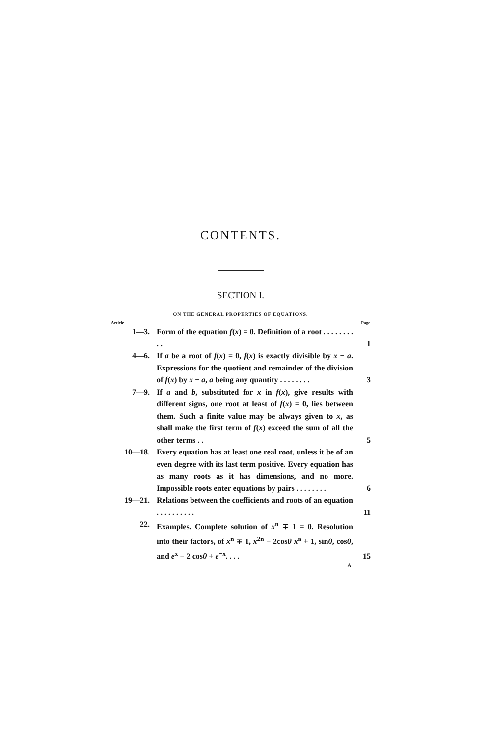CONTENTS.
SECTION I.
ON THE GENERAL PROPERTIES OF EQUATIONS.
| Article | | Page |
| --- | --- | --- |
| 1—3. | Form of the equation f ( x ) = 0. Definition of a root . . . . . . . . . . | 1 |
| 4—6. | If a be a root of f ( x ) = 0, f ( x ) is exactly divisible by x − a . Expressions for the quotient and remainder of the division of f ( x ) by x − a , a being any quantity . . . . . . . . | 3 |
| 7—9. | If a and b , substituted for x in f ( x ), give results with different signs, one root at least of f ( x ) = 0, lies between them. Such a finite value may be always given to x , as shall make the first term of f ( x ) exceed the sum of all the other terms . . | 5 |
| 10—18. | Every equation has at least one real root, unless it be of an even degree with its last term positive. Every equation has as many roots as it has dimensions, and no more. Impossible roots enter equations by pairs . . . . . . . . | 6 |
| 19—21. | Relations between the coefficients and roots of an equation . . . . . . . . . . | 11 |
| 22. | Examples. Complete solution of x<sup>n</sup> ∓ 1 = 0. Resolution into their factors, of x<sup>n</sup> ∓ 1, x<sup>2n</sup> − 2cos θ x<sup>n</sup> + 1, sin θ , cos θ , and e<sup>x</sup> − 2 cos θ + e<sup>−x</sup>. . . . | 15 |
A